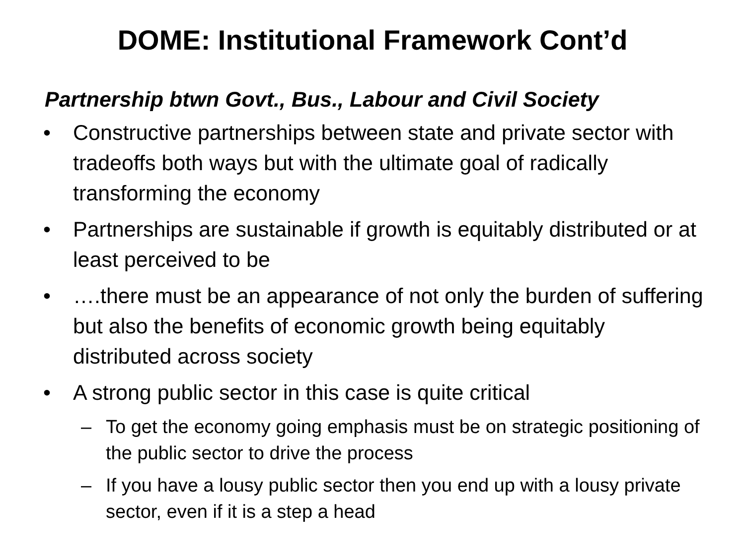DOME: Institutional Framework Cont’d
Partnership btwn Govt., Bus., Labour and Civil Society
• Constructive partnerships between state and private sector with tradeoffs both ways but with the ultimate goal of radically transforming the economy
• Partnerships are sustainable if growth is equitably distributed or at least perceived to be
• ….there must be an appearance of not only the burden of suffering but also the benefits of economic growth being equitably distributed across society
• A strong public sector in this case is quite critical
– To get the economy going emphasis must be on strategic positioning of the public sector to drive the process
– If you have a lousy public sector then you end up with a lousy private sector, even if it is a step a head